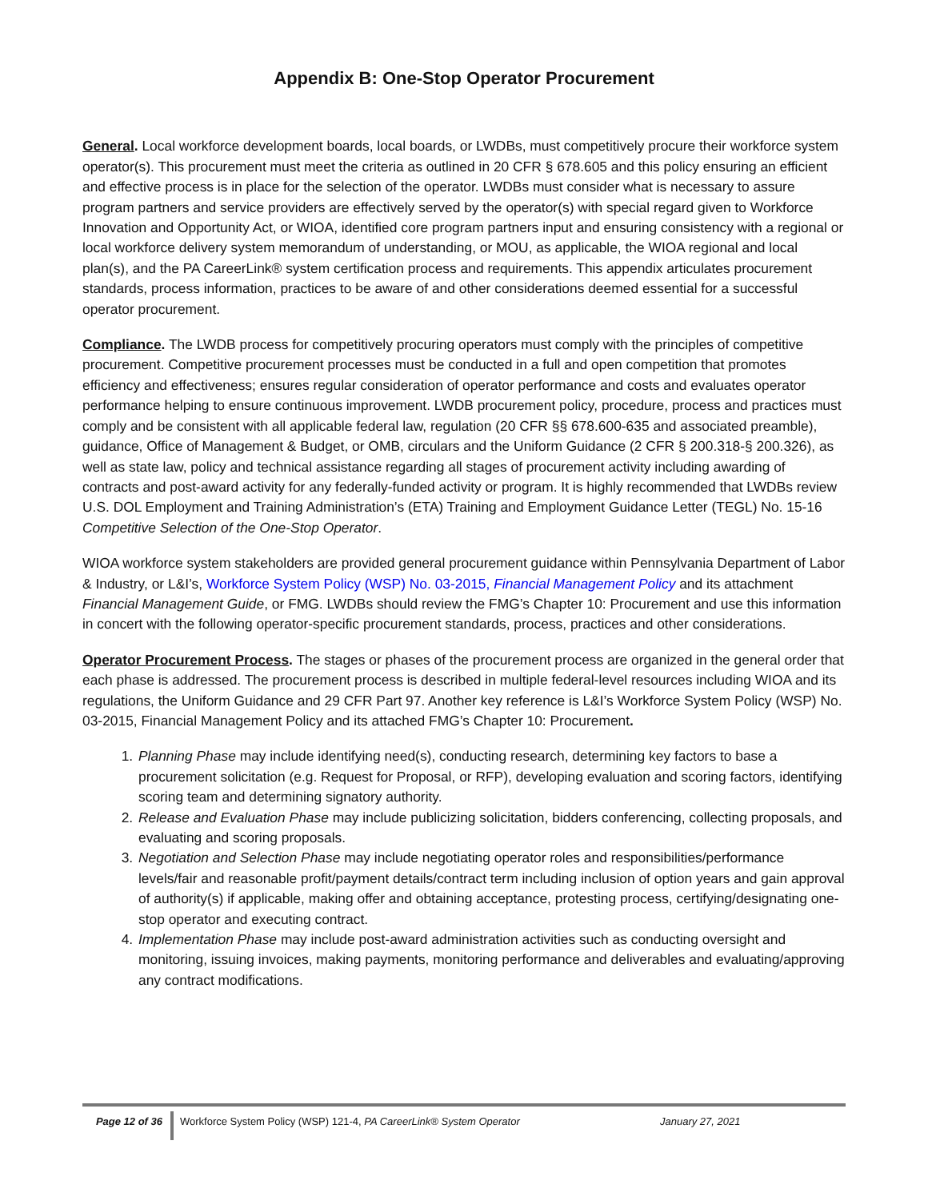Appendix B: One-Stop Operator Procurement
General. Local workforce development boards, local boards, or LWDBs, must competitively procure their workforce system operator(s). This procurement must meet the criteria as outlined in 20 CFR § 678.605 and this policy ensuring an efficient and effective process is in place for the selection of the operator. LWDBs must consider what is necessary to assure program partners and service providers are effectively served by the operator(s) with special regard given to Workforce Innovation and Opportunity Act, or WIOA, identified core program partners input and ensuring consistency with a regional or local workforce delivery system memorandum of understanding, or MOU, as applicable, the WIOA regional and local plan(s), and the PA CareerLink® system certification process and requirements. This appendix articulates procurement standards, process information, practices to be aware of and other considerations deemed essential for a successful operator procurement.
Compliance. The LWDB process for competitively procuring operators must comply with the principles of competitive procurement. Competitive procurement processes must be conducted in a full and open competition that promotes efficiency and effectiveness; ensures regular consideration of operator performance and costs and evaluates operator performance helping to ensure continuous improvement. LWDB procurement policy, procedure, process and practices must comply and be consistent with all applicable federal law, regulation (20 CFR §§ 678.600-635 and associated preamble), guidance, Office of Management & Budget, or OMB, circulars and the Uniform Guidance (2 CFR § 200.318-§ 200.326), as well as state law, policy and technical assistance regarding all stages of procurement activity including awarding of contracts and post-award activity for any federally-funded activity or program. It is highly recommended that LWDBs review U.S. DOL Employment and Training Administration’s (ETA) Training and Employment Guidance Letter (TEGL) No. 15-16 Competitive Selection of the One-Stop Operator.
WIOA workforce system stakeholders are provided general procurement guidance within Pennsylvania Department of Labor & Industry, or L&I’s, Workforce System Policy (WSP) No. 03-2015, Financial Management Policy and its attachment Financial Management Guide, or FMG. LWDBs should review the FMG’s Chapter 10: Procurement and use this information in concert with the following operator-specific procurement standards, process, practices and other considerations.
Operator Procurement Process. The stages or phases of the procurement process are organized in the general order that each phase is addressed. The procurement process is described in multiple federal-level resources including WIOA and its regulations, the Uniform Guidance and 29 CFR Part 97. Another key reference is L&I’s Workforce System Policy (WSP) No. 03-2015, Financial Management Policy and its attached FMG’s Chapter 10: Procurement.
1. Planning Phase may include identifying need(s), conducting research, determining key factors to base a procurement solicitation (e.g. Request for Proposal, or RFP), developing evaluation and scoring factors, identifying scoring team and determining signatory authority.
2. Release and Evaluation Phase may include publicizing solicitation, bidders conferencing, collecting proposals, and evaluating and scoring proposals.
3. Negotiation and Selection Phase may include negotiating operator roles and responsibilities/performance levels/fair and reasonable profit/payment details/contract term including inclusion of option years and gain approval of authority(s) if applicable, making offer and obtaining acceptance, protesting process, certifying/designating one-stop operator and executing contract.
4. Implementation Phase may include post-award administration activities such as conducting oversight and monitoring, issuing invoices, making payments, monitoring performance and deliverables and evaluating/approving any contract modifications.
Page 12 of 36
Workforce System Policy (WSP) 121-4, PA CareerLink® System Operator January 27, 2021